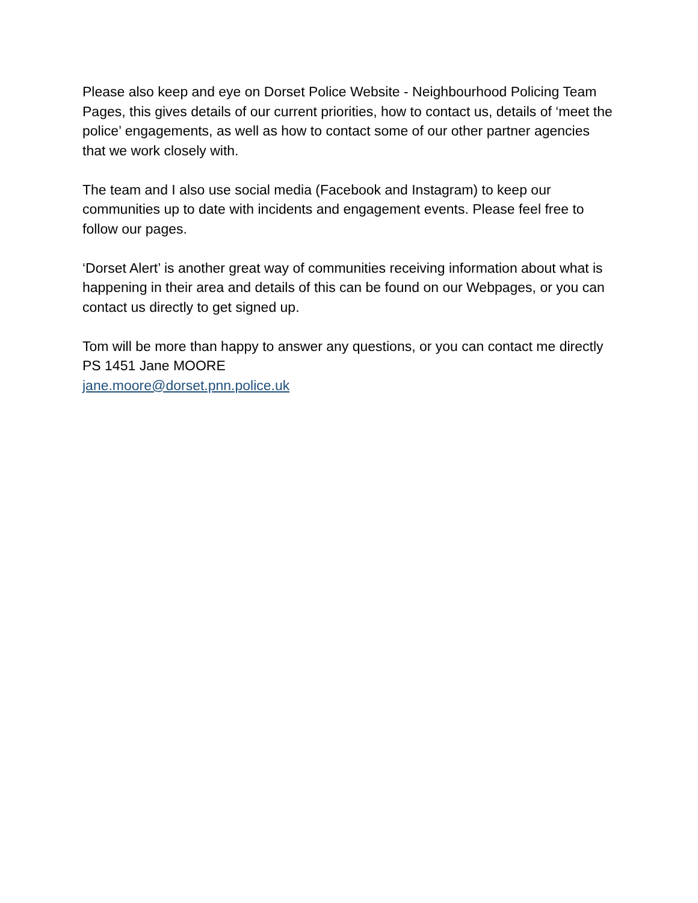Please also keep and eye on Dorset Police Website - Neighbourhood Policing Team Pages, this gives details of our current priorities, how to contact us, details of ‘meet the police’ engagements, as well as how to contact some of our other partner agencies that we work closely with.
The team and I also use social media (Facebook and Instagram) to keep our communities up to date with incidents and engagement events. Please feel free to follow our pages.
‘Dorset Alert’ is another great way of communities receiving information about what is happening in their area and details of this can be found on our Webpages, or you can contact us directly to get signed up.
Tom will be more than happy to answer any questions, or you can contact me directly
PS 1451 Jane MOORE
jane.moore@dorset.pnn.police.uk